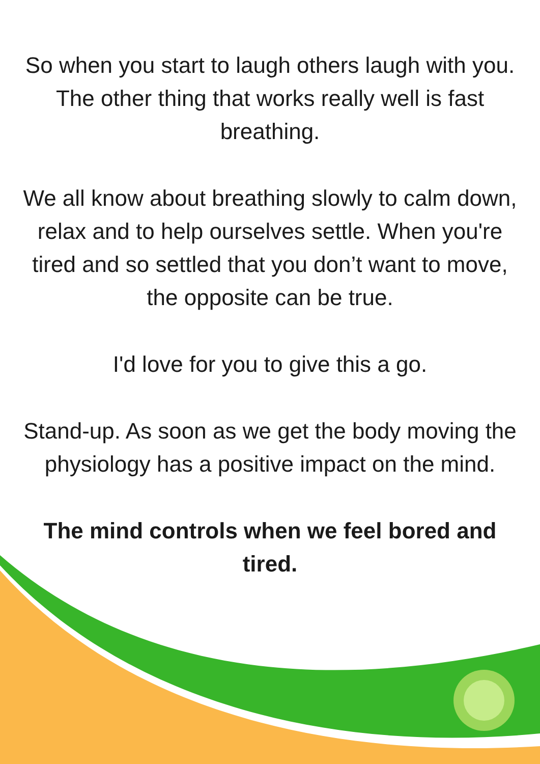So when you start to laugh others laugh with you. The other thing that works really well is fast breathing.
We all know about breathing slowly to calm down, relax and to help ourselves settle. When you're tired and so settled that you don’t want to move, the opposite can be true.
I'd love for you to give this a go.
Stand-up. As soon as we get the body moving the physiology has a positive impact on the mind.
The mind controls when we feel bored and tired.